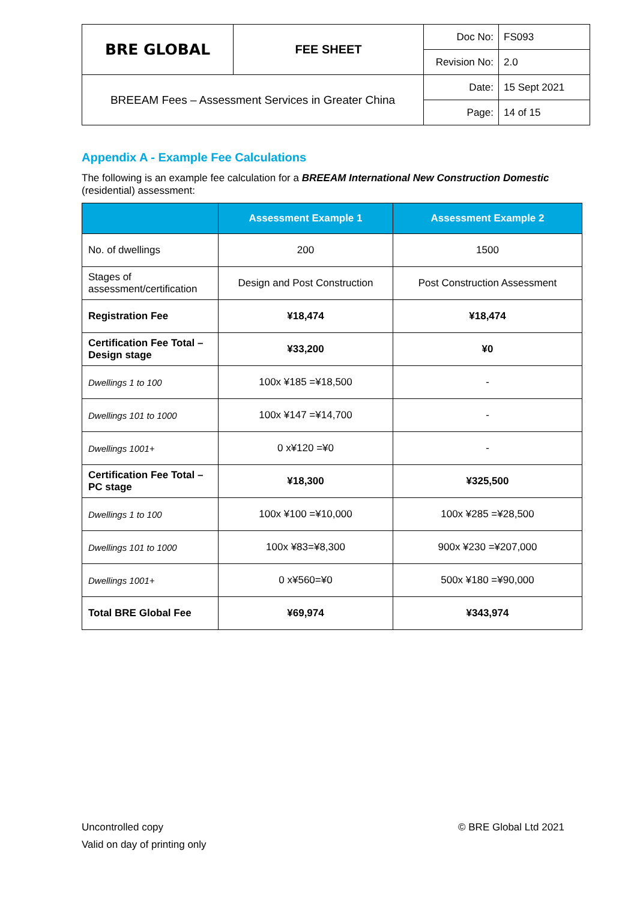| BRE GLOBAL | FEE SHEET | Doc No: | FS093 |
| | | Revision No: | 2.0 |
| BREEAM Fees – Assessment Services in Greater China | | Date: | 15 Sept 2021 |
| | | Page: | 14 of 15 |
Appendix A - Example Fee Calculations
The following is an example fee calculation for a BREEAM International New Construction Domestic (residential) assessment:
| | Assessment Example 1 | Assessment Example 2 |
| --- | --- | --- |
| No. of dwellings | 200 | 1500 |
| Stages of assessment/certification | Design and Post Construction | Post Construction Assessment |
| Registration Fee | ¥18,474 | ¥18,474 |
| Certification Fee Total – Design stage | ¥33,200 | ¥0 |
| Dwellings 1 to 100 | 100x ¥185 =¥18,500 | - |
| Dwellings 101 to 1000 | 100x ¥147 =¥14,700 | - |
| Dwellings 1001+ | 0 x¥120 =¥0 | - |
| Certification Fee Total – PC stage | ¥18,300 | ¥325,500 |
| Dwellings 1 to 100 | 100x ¥100 =¥10,000 | 100x ¥285 =¥28,500 |
| Dwellings 101 to 1000 | 100x ¥83=¥8,300 | 900x ¥230 =¥207,000 |
| Dwellings 1001+ | 0 x¥560=¥0 | 500x ¥180 =¥90,000 |
| Total BRE Global Fee | ¥69,974 | ¥343,974 |
Uncontrolled copy
Valid on day of printing only
© BRE Global Ltd 2021